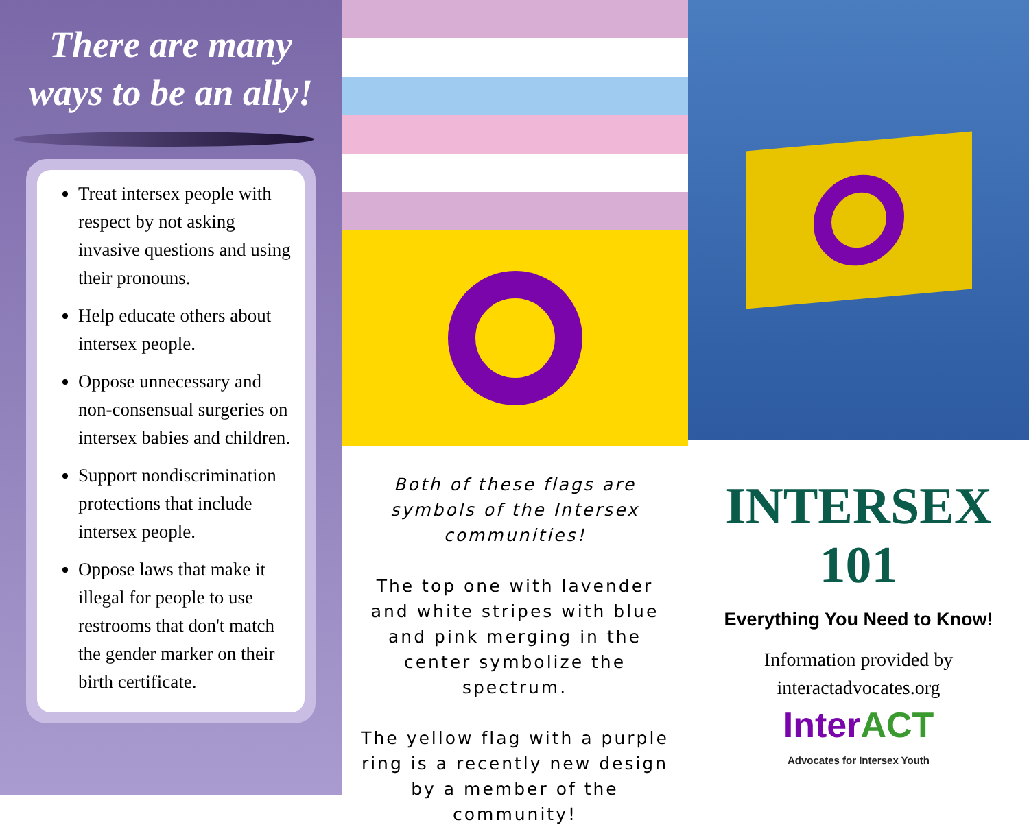There are many ways to be an ally!
Treat intersex people with respect by not asking invasive questions and using their pronouns.
Help educate others about intersex people.
Oppose unnecessary and non-consensual surgeries on intersex babies and children.
Support nondiscrimination protections that include intersex people.
Oppose laws that make it illegal for people to use restrooms that don't match the gender marker on their birth certificate.
Both of these flags are symbols of the Intersex communities!
The top one with lavender and white stripes with blue and pink merging in the center symbolize the spectrum.
The yellow flag with a purple ring is a recently new design by a member of the community!
INTERSEX
101
Everything You Need to Know!
Information provided by
interactadvocates.org
InterACT
Advocates for Intersex Youth